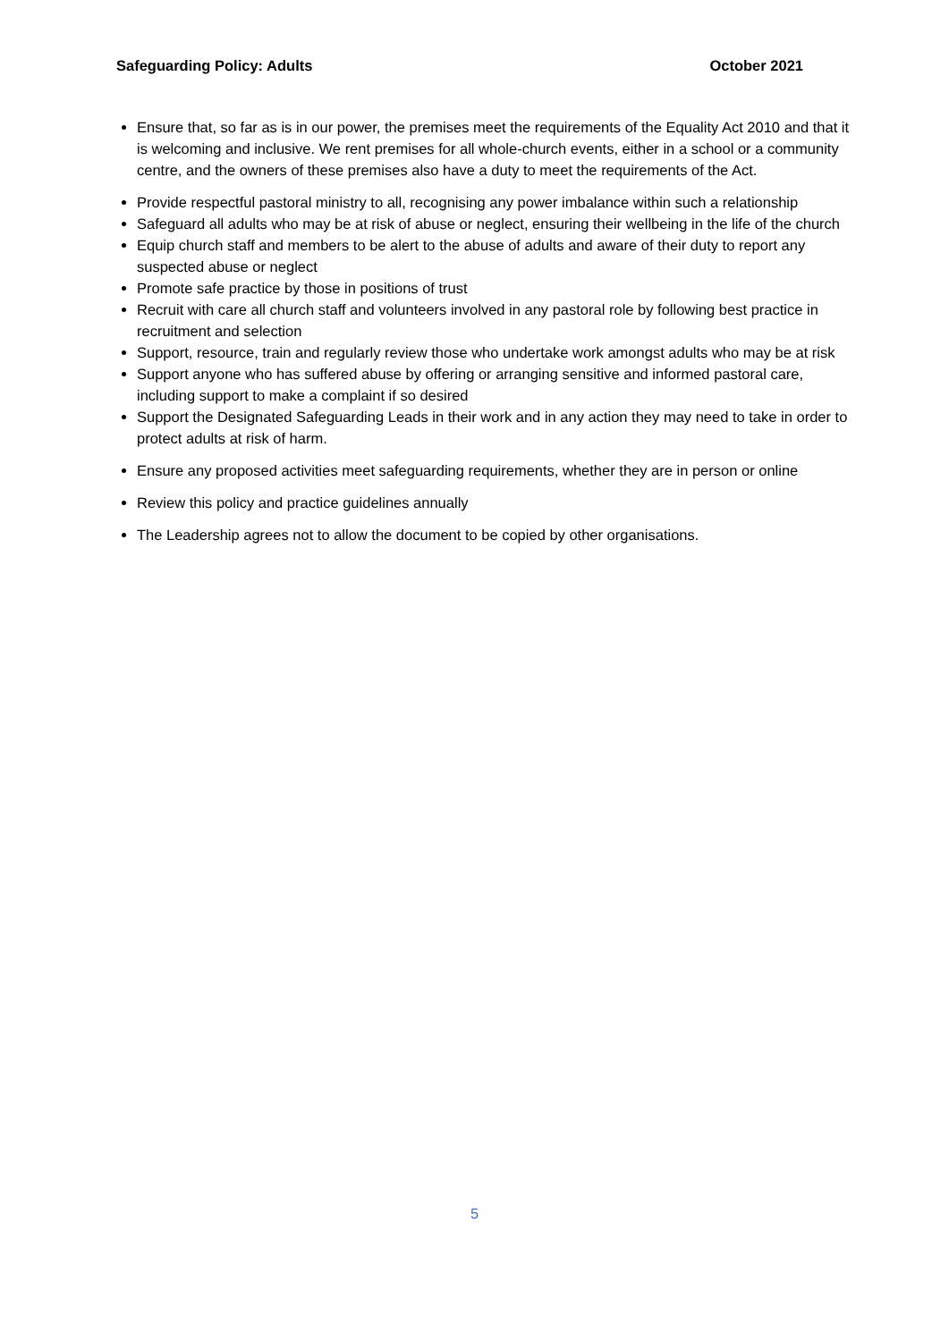Safeguarding Policy: Adults October 2021
Ensure that, so far as is in our power, the premises meet the requirements of the Equality Act 2010 and that it is welcoming and inclusive. We rent premises for all whole-church events, either in a school or a community centre, and the owners of these premises also have a duty to meet the requirements of the Act.
Provide respectful pastoral ministry to all, recognising any power imbalance within such a relationship
Safeguard all adults who may be at risk of abuse or neglect, ensuring their wellbeing in the life of the church
Equip church staff and members to be alert to the abuse of adults and aware of their duty to report any suspected abuse or neglect
Promote safe practice by those in positions of trust
Recruit with care all church staff and volunteers involved in any pastoral role by following best practice in recruitment and selection
Support, resource, train and regularly review those who undertake work amongst adults who may be at risk
Support anyone who has suffered abuse by offering or arranging sensitive and informed pastoral care, including support to make a complaint if so desired
Support the Designated Safeguarding Leads in their work and in any action they may need to take in order to protect adults at risk of harm.
Ensure any proposed activities meet safeguarding requirements, whether they are in person or online
Review this policy and practice guidelines annually
The Leadership agrees not to allow the document to be copied by other organisations.
5